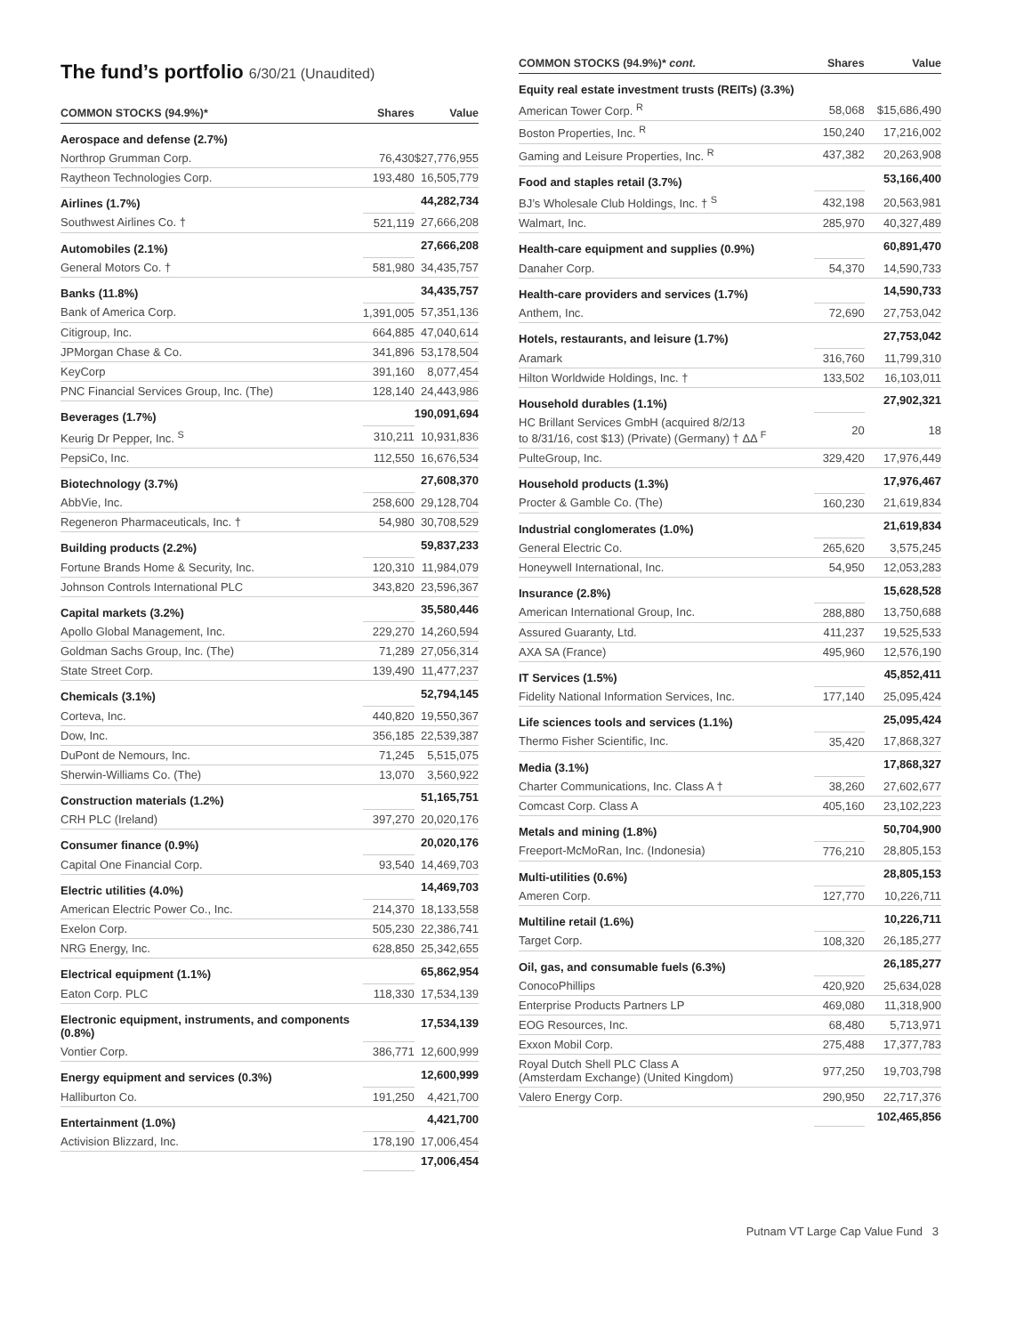The fund’s portfolio 6/30/21 (Unaudited)
| COMMON STOCKS (94.9%)* | Shares | Value |
| --- | --- | --- |
| Aerospace and defense (2.7%) | | |
| Northrop Grumman Corp. | 76,430 | $27,776,955 |
| Raytheon Technologies Corp. | 193,480 | 16,505,779 |
| Airlines (1.7%) | | 44,282,734 |
| Southwest Airlines Co. † | 521,119 | 27,666,208 |
| Automobiles (2.1%) | | 27,666,208 |
| General Motors Co. † | 581,980 | 34,435,757 |
| Banks (11.8%) | | 34,435,757 |
| Bank of America Corp. | 1,391,005 | 57,351,136 |
| Citigroup, Inc. | 664,885 | 47,040,614 |
| JPMorgan Chase & Co. | 341,896 | 53,178,504 |
| KeyCorp | 391,160 | 8,077,454 |
| PNC Financial Services Group, Inc. (The) | 128,140 | 24,443,986 |
| Beverages (1.7%) | | 190,091,694 |
| Keurig Dr Pepper, Inc. <sup>S</sup> | 310,211 | 10,931,836 |
| PepsiCo, Inc. | 112,550 | 16,676,534 |
| Biotechnology (3.7%) | | 27,608,370 |
| AbbVie, Inc. | 258,600 | 29,128,704 |
| Regeneron Pharmaceuticals, Inc. † | 54,980 | 30,708,529 |
| Building products (2.2%) | | 59,837,233 |
| Fortune Brands Home & Security, Inc. | 120,310 | 11,984,079 |
| Johnson Controls International PLC | 343,820 | 23,596,367 |
| Capital markets (3.2%) | | 35,580,446 |
| Apollo Global Management, Inc. | 229,270 | 14,260,594 |
| Goldman Sachs Group, Inc. (The) | 71,289 | 27,056,314 |
| State Street Corp. | 139,490 | 11,477,237 |
| Chemicals (3.1%) | | 52,794,145 |
| Corteva, Inc. | 440,820 | 19,550,367 |
| Dow, Inc. | 356,185 | 22,539,387 |
| DuPont de Nemours, Inc. | 71,245 | 5,515,075 |
| Sherwin-Williams Co. (The) | 13,070 | 3,560,922 |
| Construction materials (1.2%) | | 51,165,751 |
| CRH PLC (Ireland) | 397,270 | 20,020,176 |
| Consumer finance (0.9%) | | 20,020,176 |
| Capital One Financial Corp. | 93,540 | 14,469,703 |
| Electric utilities (4.0%) | | 14,469,703 |
| American Electric Power Co., Inc. | 214,370 | 18,133,558 |
| Exelon Corp. | 505,230 | 22,386,741 |
| NRG Energy, Inc. | 628,850 | 25,342,655 |
| Electrical equipment (1.1%) | | 65,862,954 |
| Eaton Corp. PLC | 118,330 | 17,534,139 |
| Electronic equipment, instruments, and components (0.8%) | | 17,534,139 |
| Vontier Corp. | 386,771 | 12,600,999 |
| Energy equipment and services (0.3%) | | 12,600,999 |
| Halliburton Co. | 191,250 | 4,421,700 |
| Entertainment (1.0%) | | 4,421,700 |
| Activision Blizzard, Inc. | 178,190 | 17,006,454 |
| | | 17,006,454 |
| COMMON STOCKS (94.9%)* cont. | Shares | Value |
| --- | --- | --- |
| Equity real estate investment trusts (REITs) (3.3%) | | |
| American Tower Corp. <sup>R</sup> | 58,068 | $15,686,490 |
| Boston Properties, Inc. <sup>R</sup> | 150,240 | 17,216,002 |
| Gaming and Leisure Properties, Inc. <sup>R</sup> | 437,382 | 20,263,908 |
| Food and staples retail (3.7%) | | 53,166,400 |
| BJ’s Wholesale Club Holdings, Inc. † <sup>S</sup> | 432,198 | 20,563,981 |
| Walmart, Inc. | 285,970 | 40,327,489 |
| Health-care equipment and supplies (0.9%) | | 60,891,470 |
| Danaher Corp. | 54,370 | 14,590,733 |
| Health-care providers and services (1.7%) | | 14,590,733 |
| Anthem, Inc. | 72,690 | 27,753,042 |
| Hotels, restaurants, and leisure (1.7%) | | 27,753,042 |
| Aramark | 316,760 | 11,799,310 |
| Hilton Worldwide Holdings, Inc. † | 133,502 | 16,103,011 |
| Household durables (1.1%) | | 27,902,321 |
| HC Brillant Services GmbH (acquired 8/2/13 to 8/31/16, cost $13) (Private) (Germany) † ΔΔ <sup>F</sup> | 20 | 18 |
| PulteGroup, Inc. | 329,420 | 17,976,449 |
| Household products (1.3%) | | 17,976,467 |
| Procter & Gamble Co. (The) | 160,230 | 21,619,834 |
| Industrial conglomerates (1.0%) | | 21,619,834 |
| General Electric Co. | 265,620 | 3,575,245 |
| Honeywell International, Inc. | 54,950 | 12,053,283 |
| Insurance (2.8%) | | 15,628,528 |
| American International Group, Inc. | 288,880 | 13,750,688 |
| Assured Guaranty, Ltd. | 411,237 | 19,525,533 |
| AXA SA (France) | 495,960 | 12,576,190 |
| IT Services (1.5%) | | 45,852,411 |
| Fidelity National Information Services, Inc. | 177,140 | 25,095,424 |
| Life sciences tools and services (1.1%) | | 25,095,424 |
| Thermo Fisher Scientific, Inc. | 35,420 | 17,868,327 |
| Media (3.1%) | | 17,868,327 |
| Charter Communications, Inc. Class A † | 38,260 | 27,602,677 |
| Comcast Corp. Class A | 405,160 | 23,102,223 |
| Metals and mining (1.8%) | | 50,704,900 |
| Freeport-McMoRan, Inc. (Indonesia) | 776,210 | 28,805,153 |
| Multi-utilities (0.6%) | | 28,805,153 |
| Ameren Corp. | 127,770 | 10,226,711 |
| Multiline retail (1.6%) | | 10,226,711 |
| Target Corp. | 108,320 | 26,185,277 |
| Oil, gas, and consumable fuels (6.3%) | | 26,185,277 |
| ConocoPhillips | 420,920 | 25,634,028 |
| Enterprise Products Partners LP | 469,080 | 11,318,900 |
| EOG Resources, Inc. | 68,480 | 5,713,971 |
| Exxon Mobil Corp. | 275,488 | 17,377,783 |
| Royal Dutch Shell PLC Class A (Amsterdam Exchange) (United Kingdom) | 977,250 | 19,703,798 |
| Valero Energy Corp. | 290,950 | 22,717,376 |
| | | 102,465,856 |
Putnam VT Large Cap Value Fund 3